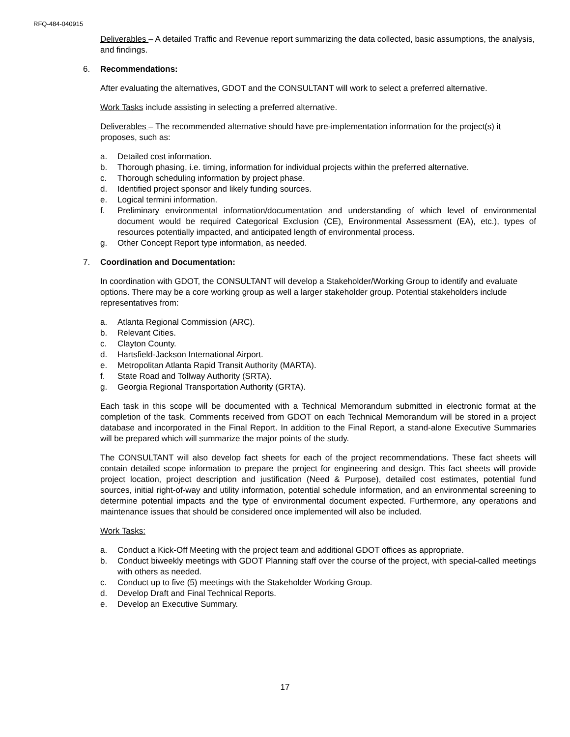RFQ-484-040915
Deliverables – A detailed Traffic and Revenue report summarizing the data collected, basic assumptions, the analysis, and findings.
6. Recommendations:
After evaluating the alternatives, GDOT and the CONSULTANT will work to select a preferred alternative.
Work Tasks include assisting in selecting a preferred alternative.
Deliverables – The recommended alternative should have pre-implementation information for the project(s) it proposes, such as:
a. Detailed cost information.
b. Thorough phasing, i.e. timing, information for individual projects within the preferred alternative.
c. Thorough scheduling information by project phase.
d. Identified project sponsor and likely funding sources.
e. Logical termini information.
f. Preliminary environmental information/documentation and understanding of which level of environmental document would be required Categorical Exclusion (CE), Environmental Assessment (EA), etc.), types of resources potentially impacted, and anticipated length of environmental process.
g. Other Concept Report type information, as needed.
7. Coordination and Documentation:
In coordination with GDOT, the CONSULTANT will develop a Stakeholder/Working Group to identify and evaluate options. There may be a core working group as well a larger stakeholder group. Potential stakeholders include representatives from:
a. Atlanta Regional Commission (ARC).
b. Relevant Cities.
c. Clayton County.
d. Hartsfield-Jackson International Airport.
e. Metropolitan Atlanta Rapid Transit Authority (MARTA).
f. State Road and Tollway Authority (SRTA).
g. Georgia Regional Transportation Authority (GRTA).
Each task in this scope will be documented with a Technical Memorandum submitted in electronic format at the completion of the task. Comments received from GDOT on each Technical Memorandum will be stored in a project database and incorporated in the Final Report. In addition to the Final Report, a stand-alone Executive Summaries will be prepared which will summarize the major points of the study.
The CONSULTANT will also develop fact sheets for each of the project recommendations. These fact sheets will contain detailed scope information to prepare the project for engineering and design. This fact sheets will provide project location, project description and justification (Need & Purpose), detailed cost estimates, potential fund sources, initial right-of-way and utility information, potential schedule information, and an environmental screening to determine potential impacts and the type of environmental document expected. Furthermore, any operations and maintenance issues that should be considered once implemented will also be included.
Work Tasks:
a. Conduct a Kick-Off Meeting with the project team and additional GDOT offices as appropriate.
b. Conduct biweekly meetings with GDOT Planning staff over the course of the project, with special-called meetings with others as needed.
c. Conduct up to five (5) meetings with the Stakeholder Working Group.
d. Develop Draft and Final Technical Reports.
e. Develop an Executive Summary.
17